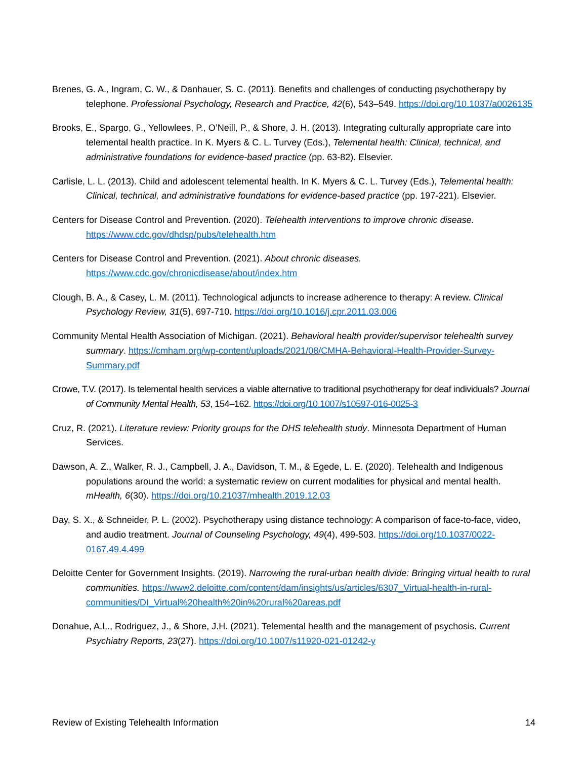Brenes, G. A., Ingram, C. W., & Danhauer, S. C. (2011). Benefits and challenges of conducting psychotherapy by telephone. Professional Psychology, Research and Practice, 42(6), 543–549. https://doi.org/10.1037/a0026135
Brooks, E., Spargo, G., Yellowlees, P., O’Neill, P., & Shore, J. H. (2013). Integrating culturally appropriate care into telemental health practice. In K. Myers & C. L. Turvey (Eds.), Telemental health: Clinical, technical, and administrative foundations for evidence-based practice (pp. 63-82). Elsevier.
Carlisle, L. L. (2013). Child and adolescent telemental health. In K. Myers & C. L. Turvey (Eds.), Telemental health: Clinical, technical, and administrative foundations for evidence-based practice (pp. 197-221). Elsevier.
Centers for Disease Control and Prevention. (2020). Telehealth interventions to improve chronic disease. https://www.cdc.gov/dhdsp/pubs/telehealth.htm
Centers for Disease Control and Prevention. (2021). About chronic diseases. https://www.cdc.gov/chronicdisease/about/index.htm
Clough, B. A., & Casey, L. M. (2011). Technological adjuncts to increase adherence to therapy: A review. Clinical Psychology Review, 31(5), 697-710. https://doi.org/10.1016/j.cpr.2011.03.006
Community Mental Health Association of Michigan. (2021). Behavioral health provider/supervisor telehealth survey summary. https://cmham.org/wp-content/uploads/2021/08/CMHA-Behavioral-Health-Provider-Survey-Summary.pdf
Crowe, T.V. (2017). Is telemental health services a viable alternative to traditional psychotherapy for deaf individuals? Journal of Community Mental Health, 53, 154–162. https://doi.org/10.1007/s10597-016-0025-3
Cruz, R. (2021). Literature review: Priority groups for the DHS telehealth study. Minnesota Department of Human Services.
Dawson, A. Z., Walker, R. J., Campbell, J. A., Davidson, T. M., & Egede, L. E. (2020). Telehealth and Indigenous populations around the world: a systematic review on current modalities for physical and mental health. mHealth, 6(30). https://doi.org/10.21037/mhealth.2019.12.03
Day, S. X., & Schneider, P. L. (2002). Psychotherapy using distance technology: A comparison of face-to-face, video, and audio treatment. Journal of Counseling Psychology, 49(4), 499-503. https://doi.org/10.1037/0022-0167.49.4.499
Deloitte Center for Government Insights. (2019). Narrowing the rural-urban health divide: Bringing virtual health to rural communities. https://www2.deloitte.com/content/dam/insights/us/articles/6307_Virtual-health-in-rural-communities/DI_Virtual%20health%20in%20rural%20areas.pdf
Donahue, A.L., Rodriguez, J., & Shore, J.H. (2021). Telemental health and the management of psychosis. Current Psychiatry Reports, 23(27). https://doi.org/10.1007/s11920-021-01242-y
Review of Existing Telehealth Information 14